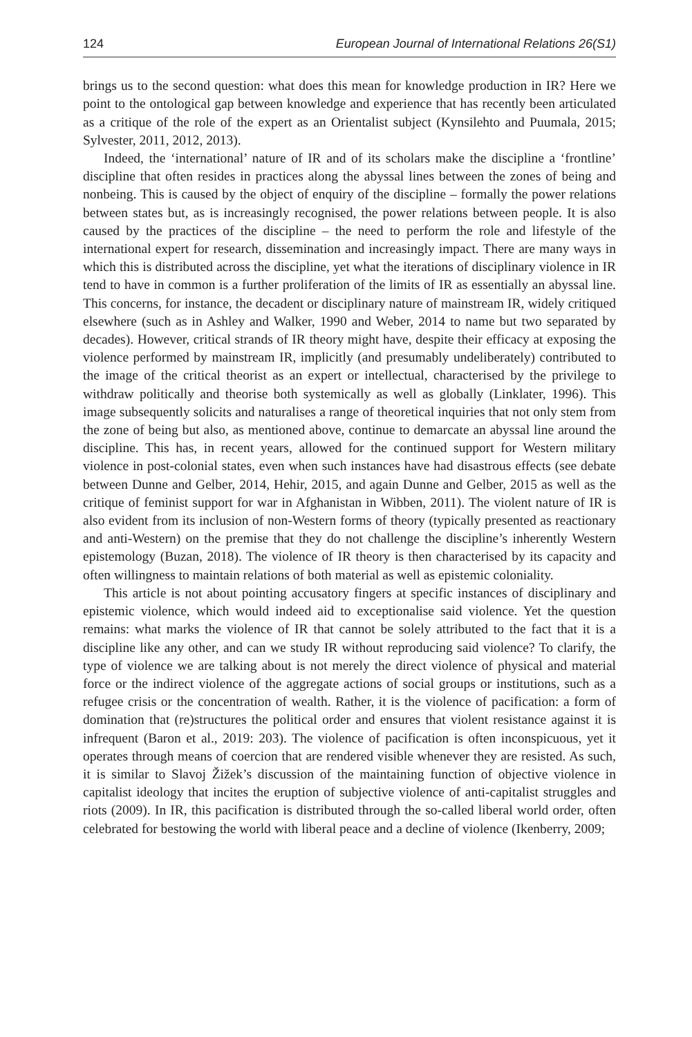124 European Journal of International Relations 26(S1)
brings us to the second question: what does this mean for knowledge production in IR? Here we point to the ontological gap between knowledge and experience that has recently been articulated as a critique of the role of the expert as an Orientalist subject (Kynsilehto and Puumala, 2015; Sylvester, 2011, 2012, 2013).
Indeed, the ‘international’ nature of IR and of its scholars make the discipline a ‘frontline’ discipline that often resides in practices along the abyssal lines between the zones of being and nonbeing. This is caused by the object of enquiry of the discipline – formally the power relations between states but, as is increasingly recognised, the power relations between people. It is also caused by the practices of the discipline – the need to perform the role and lifestyle of the international expert for research, dissemination and increasingly impact. There are many ways in which this is distributed across the discipline, yet what the iterations of disciplinary violence in IR tend to have in common is a further proliferation of the limits of IR as essentially an abyssal line. This concerns, for instance, the decadent or disciplinary nature of mainstream IR, widely critiqued elsewhere (such as in Ashley and Walker, 1990 and Weber, 2014 to name but two separated by decades). However, critical strands of IR theory might have, despite their efficacy at exposing the violence performed by mainstream IR, implicitly (and presumably undeliberately) contributed to the image of the critical theorist as an expert or intellectual, characterised by the privilege to withdraw politically and theorise both systemically as well as globally (Linklater, 1996). This image subsequently solicits and naturalises a range of theoretical inquiries that not only stem from the zone of being but also, as mentioned above, continue to demarcate an abyssal line around the discipline. This has, in recent years, allowed for the continued support for Western military violence in post-colonial states, even when such instances have had disastrous effects (see debate between Dunne and Gelber, 2014, Hehir, 2015, and again Dunne and Gelber, 2015 as well as the critique of feminist support for war in Afghanistan in Wibben, 2011). The violent nature of IR is also evident from its inclusion of non-Western forms of theory (typically presented as reactionary and anti-Western) on the premise that they do not challenge the discipline’s inherently Western epistemology (Buzan, 2018). The violence of IR theory is then characterised by its capacity and often willingness to maintain relations of both material as well as epistemic coloniality.
This article is not about pointing accusatory fingers at specific instances of disciplinary and epistemic violence, which would indeed aid to exceptionalise said violence. Yet the question remains: what marks the violence of IR that cannot be solely attributed to the fact that it is a discipline like any other, and can we study IR without reproducing said violence? To clarify, the type of violence we are talking about is not merely the direct violence of physical and material force or the indirect violence of the aggregate actions of social groups or institutions, such as a refugee crisis or the concentration of wealth. Rather, it is the violence of pacification: a form of domination that (re)structures the political order and ensures that violent resistance against it is infrequent (Baron et al., 2019: 203). The violence of pacification is often inconspicuous, yet it operates through means of coercion that are rendered visible whenever they are resisted. As such, it is similar to Slavoj Žižek’s discussion of the maintaining function of objective violence in capitalist ideology that incites the eruption of subjective violence of anti-capitalist struggles and riots (2009). In IR, this pacification is distributed through the so-called liberal world order, often celebrated for bestowing the world with liberal peace and a decline of violence (Ikenberry, 2009;